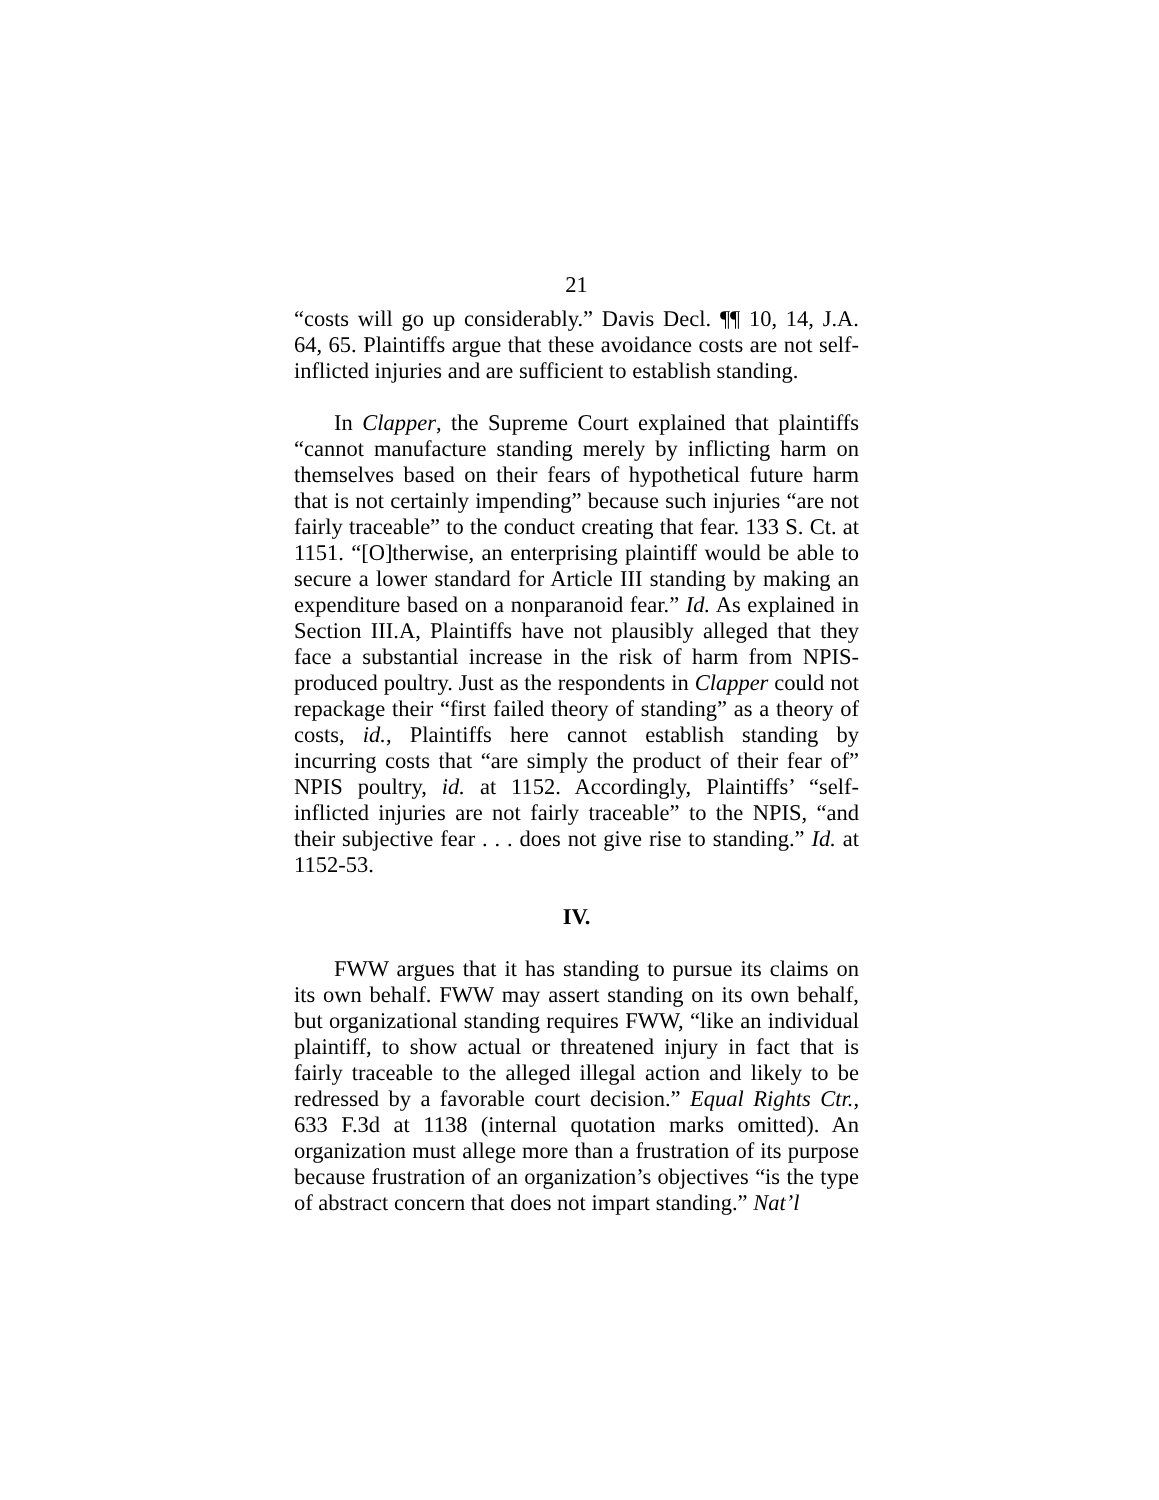21
“costs will go up considerably.” Davis Decl. ¶¶ 10, 14, J.A. 64, 65. Plaintiffs argue that these avoidance costs are not self-inflicted injuries and are sufficient to establish standing.
In Clapper, the Supreme Court explained that plaintiffs “cannot manufacture standing merely by inflicting harm on themselves based on their fears of hypothetical future harm that is not certainly impending” because such injuries “are not fairly traceable” to the conduct creating that fear. 133 S. Ct. at 1151. “[O]therwise, an enterprising plaintiff would be able to secure a lower standard for Article III standing by making an expenditure based on a nonparanoid fear.” Id. As explained in Section III.A, Plaintiffs have not plausibly alleged that they face a substantial increase in the risk of harm from NPIS-produced poultry. Just as the respondents in Clapper could not repackage their “first failed theory of standing” as a theory of costs, id., Plaintiffs here cannot establish standing by incurring costs that “are simply the product of their fear of” NPIS poultry, id. at 1152. Accordingly, Plaintiffs’ “self-inflicted injuries are not fairly traceable” to the NPIS, “and their subjective fear . . . does not give rise to standing.” Id. at 1152-53.
IV.
FWW argues that it has standing to pursue its claims on its own behalf. FWW may assert standing on its own behalf, but organizational standing requires FWW, “like an individual plaintiff, to show actual or threatened injury in fact that is fairly traceable to the alleged illegal action and likely to be redressed by a favorable court decision.” Equal Rights Ctr., 633 F.3d at 1138 (internal quotation marks omitted). An organization must allege more than a frustration of its purpose because frustration of an organization’s objectives “is the type of abstract concern that does not impart standing.” Nat’l